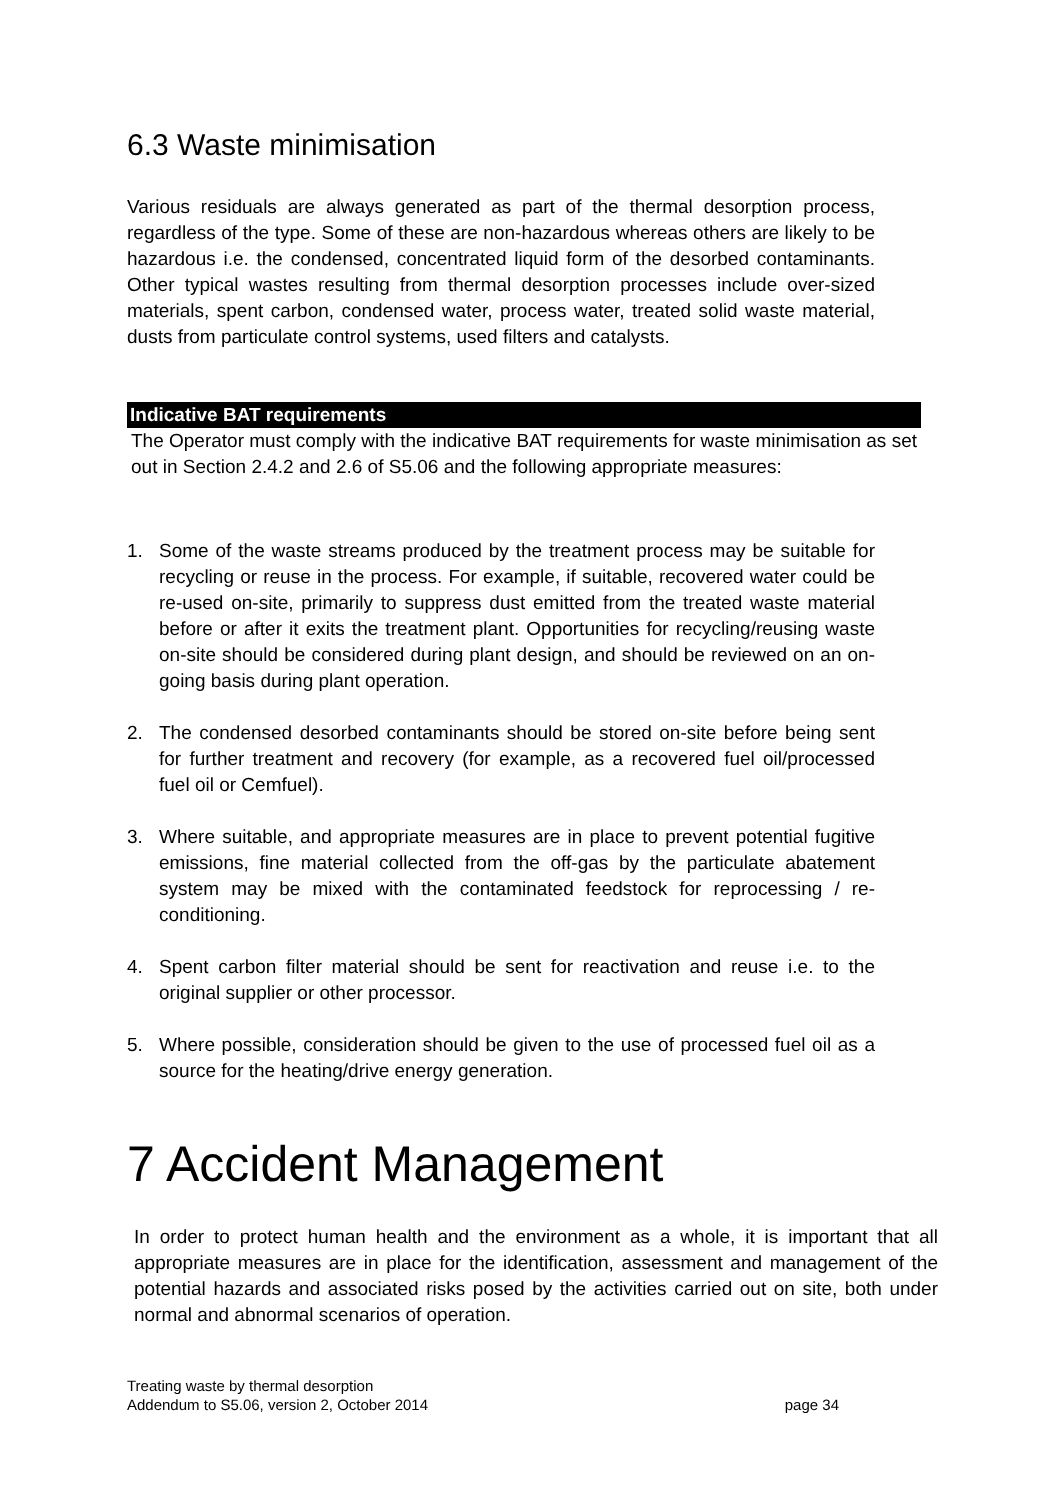6.3 Waste minimisation
Various residuals are always generated as part of the thermal desorption process, regardless of the type. Some of these are non-hazardous whereas others are likely to be hazardous i.e. the condensed, concentrated liquid form of the desorbed contaminants. Other typical wastes resulting from thermal desorption processes include over-sized materials, spent carbon, condensed water, process water, treated solid waste material, dusts from particulate control systems, used filters and catalysts.
Indicative BAT requirements
The Operator must comply with the indicative BAT requirements for waste minimisation as set out in Section 2.4.2 and 2.6 of S5.06 and the following appropriate measures:
1. Some of the waste streams produced by the treatment process may be suitable for recycling or reuse in the process. For example, if suitable, recovered water could be re-used on-site, primarily to suppress dust emitted from the treated waste material before or after it exits the treatment plant. Opportunities for recycling/reusing waste on-site should be considered during plant design, and should be reviewed on an on-going basis during plant operation.
2. The condensed desorbed contaminants should be stored on-site before being sent for further treatment and recovery (for example, as a recovered fuel oil/processed fuel oil or Cemfuel).
3. Where suitable, and appropriate measures are in place to prevent potential fugitive emissions, fine material collected from the off-gas by the particulate abatement system may be mixed with the contaminated feedstock for reprocessing / re-conditioning.
4. Spent carbon filter material should be sent for reactivation and reuse i.e. to the original supplier or other processor.
5. Where possible, consideration should be given to the use of processed fuel oil as a source for the heating/drive energy generation.
7 Accident Management
In order to protect human health and the environment as a whole, it is important that all appropriate measures are in place for the identification, assessment and management of the potential hazards and associated risks posed by the activities carried out on site, both under normal and abnormal scenarios of operation.
Treating waste by thermal desorption
Addendum to S5.06, version 2, October 2014 page 34